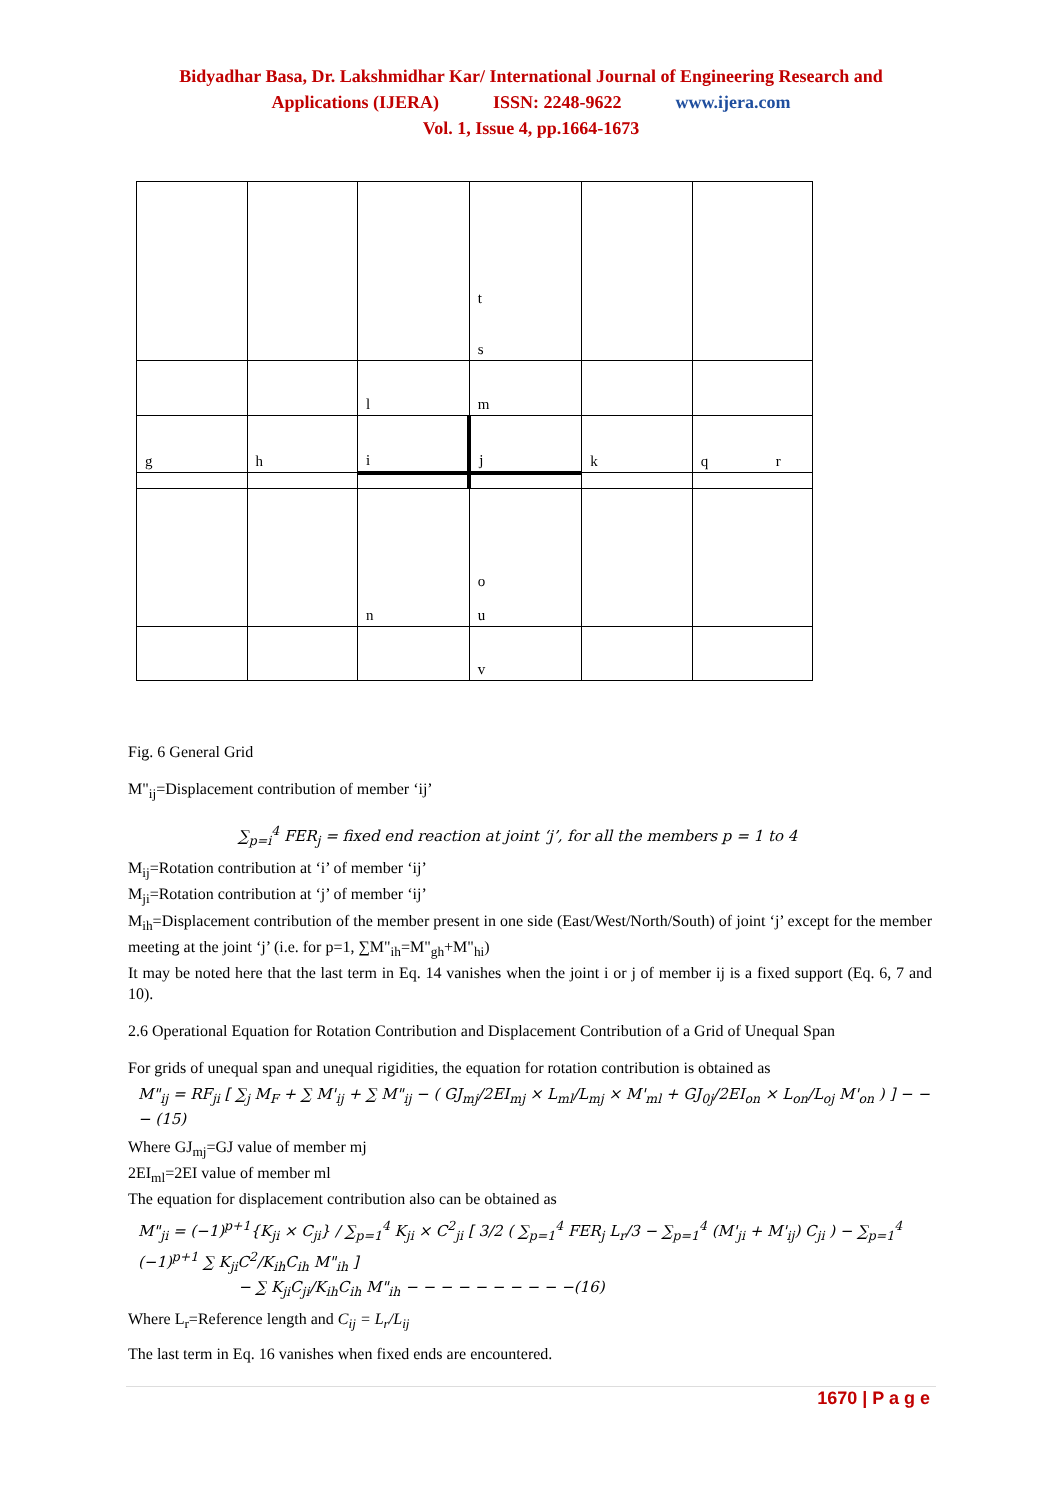Bidyadhar Basa, Dr. Lakshmidhar Kar/ International Journal of Engineering Research and
Applications (IJERA) ISSN: 2248-9622 www.ijera.com
Vol. 1, Issue 4, pp.1664-1673
| | | | t s | | |
| | | l | m | | |
| g | h | i | j | k | q r |
| | | n | o u | | |
| | | | v | | |
Fig. 6 General Grid
M"<sub>ij</sub>=Displacement contribution of member ‘ij’
∑<sub>p=i</sub><sup>4</sup> FER<sub>j</sub> = fixed end reaction at joint ‘j’, for all the members p = 1 to 4
M<sub>ij</sub>=Rotation contribution at ‘i’ of member ‘ij’
M<sub>ji</sub>=Rotation contribution at ‘j’ of member ‘ij’
M<sub>ih</sub>=Displacement contribution of the member present in one side (East/West/North/South) of joint ‘j’ except for the member meeting at the joint ‘j’ (i.e. for p=1, ∑M"<sub>ih</sub>=M"<sub>gh</sub>+M"<sub>hi</sub>)
It may be noted here that the last term in Eq. 14 vanishes when the joint i or j of member ij is a fixed support (Eq. 6, 7 and 10).
2.6 Operational Equation for Rotation Contribution and Displacement Contribution of a Grid of Unequal Span
For grids of unequal span and unequal rigidities, the equation for rotation contribution is obtained as
M"<sub>ij</sub> = RF<sub>ji</sub> [ ∑<sub>j</sub> M<sub>F</sub> + ∑ M'<sub>ij</sub> + ∑ M"<sub>ij</sub> − ( GJ<sub>mj</sub>/2EI<sub>mj</sub> × L<sub>ml</sub>/L<sub>mj</sub> × M'<sub>ml</sub> + GJ<sub>0j</sub>/2EI<sub>on</sub> × L<sub>on</sub>/L<sub>oj</sub> M'<sub>on</sub> ) ] − − − (15)
Where GJ<sub>mj</sub>=GJ value of member mj
2EI<sub>ml</sub>=2EI value of member ml
The equation for displacement contribution also can be obtained as
M"<sub>ji</sub> = (−1)<sup>p+1</sup>{K<sub>ji</sub> × C<sub>ji</sub>} / ∑<sub>p=1</sub><sup>4</sup> K<sub>ji</sub> × C<sup>2</sup><sub>ji</sub> [ 3/2 ( ∑<sub>p=1</sub><sup>4</sup> FER<sub>j</sub> L<sub>r</sub>/3 − ∑<sub>p=1</sub><sup>4</sup> (M'<sub>ji</sub> + M'<sub>ij</sub>) C<sub>ji</sub> ) − ∑<sub>p=1</sub><sup>4</sup> (−1)<sup>p+1</sup> ∑ K<sub>ji</sub>C<sup>2</sup>/K<sub>ih</sub>C<sub>ih</sub> M"<sub>ih</sub> ]
− ∑ K<sub>ji</sub>C<sub>ji</sub>/K<sub>ih</sub>C<sub>ih</sub> M"<sub>ih</sub> − − − − − − − − − −(16)
Where L<sub>r</sub>=Reference length and C<sub>ij</sub> = L<sub>r</sub>/L<sub>ij</sub>
The last term in Eq. 16 vanishes when fixed ends are encountered.
1670 | P a g e